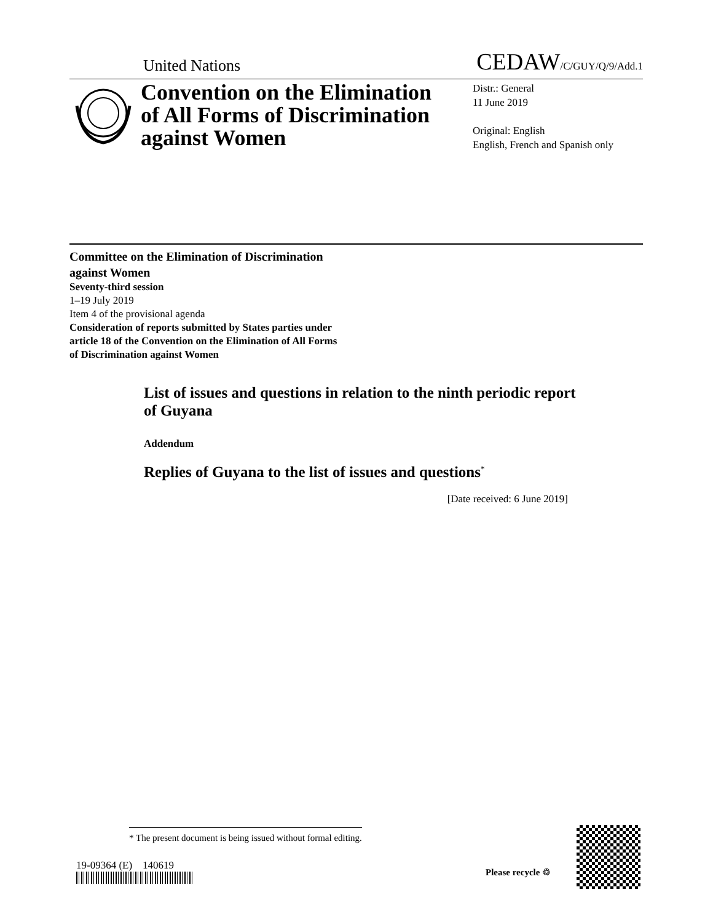United Nations CEDAW/C/GUY/Q/9/Add.1
Convention on the Elimination of All Forms of Discrimination against Women
Distr.: General
11 June 2019
Original: English
English, French and Spanish only
Committee on the Elimination of Discrimination
against Women
Seventy-third session
1–19 July 2019
Item 4 of the provisional agenda
Consideration of reports submitted by States parties under
article 18 of the Convention on the Elimination of All Forms
of Discrimination against Women
List of issues and questions in relation to the ninth periodic report of Guyana
Addendum
Replies of Guyana to the list of issues and questions<sup>*</sup>
[Date received: 6 June 2019]
* The present document is being issued without formal editing.
19-09364 (E) 140619
Please recycle ♲